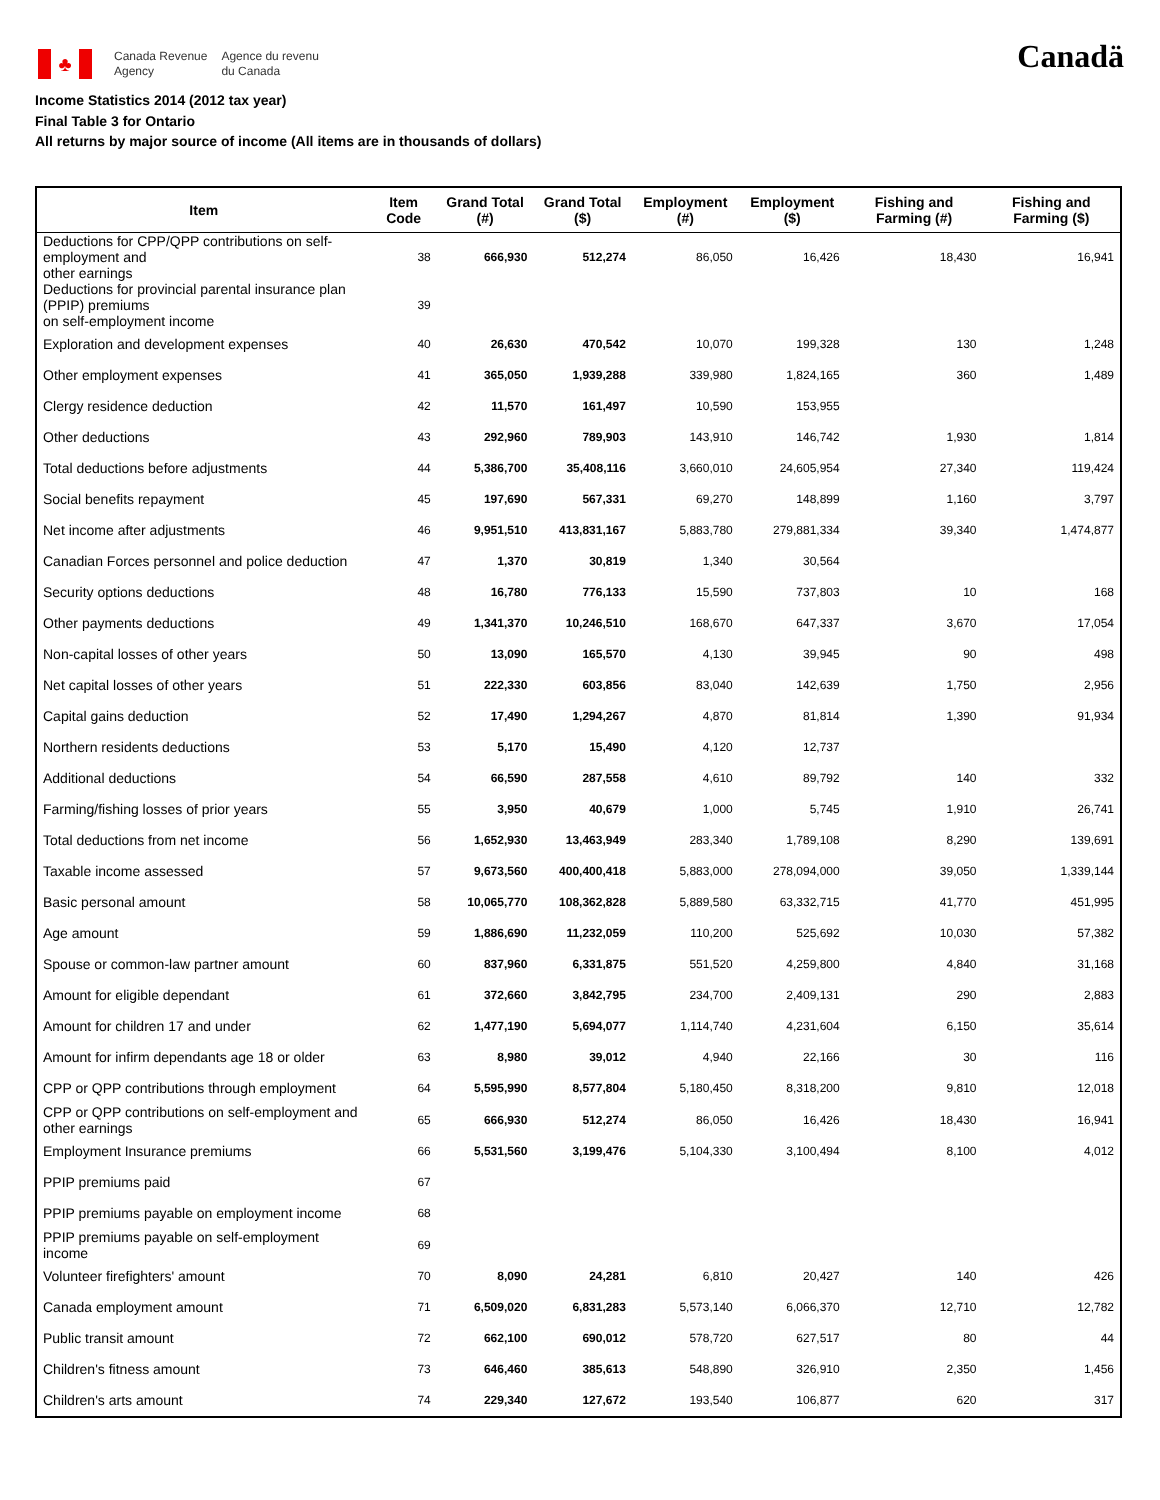♣
Canada Revenue
Agency
Agence du revenu
du Canada
Canadä
Income Statistics 2014 (2012 tax year)
Final Table 3 for Ontario
All returns by major source of income (All items are in thousands of dollars)
| Item | Item Code | Grand Total (#) | Grand Total ($) | Employment (#) | Employment ($) | Fishing and Farming (#) | Fishing and Farming ($) |
| --- | --- | --- | --- | --- | --- | --- | --- |
| Deductions for CPP/QPP contributions on self-employment and other earnings | 38 | 666,930 | 512,274 | 86,050 | 16,426 | 18,430 | 16,941 |
| Deductions for provincial parental insurance plan (PPIP) premiums on self-employment income | 39 | | | | | | |
| Exploration and development expenses | 40 | 26,630 | 470,542 | 10,070 | 199,328 | 130 | 1,248 |
| Other employment expenses | 41 | 365,050 | 1,939,288 | 339,980 | 1,824,165 | 360 | 1,489 |
| Clergy residence deduction | 42 | 11,570 | 161,497 | 10,590 | 153,955 | | |
| Other deductions | 43 | 292,960 | 789,903 | 143,910 | 146,742 | 1,930 | 1,814 |
| Total deductions before adjustments | 44 | 5,386,700 | 35,408,116 | 3,660,010 | 24,605,954 | 27,340 | 119,424 |
| Social benefits repayment | 45 | 197,690 | 567,331 | 69,270 | 148,899 | 1,160 | 3,797 |
| Net income after adjustments | 46 | 9,951,510 | 413,831,167 | 5,883,780 | 279,881,334 | 39,340 | 1,474,877 |
| Canadian Forces personnel and police deduction | 47 | 1,370 | 30,819 | 1,340 | 30,564 | | |
| Security options deductions | 48 | 16,780 | 776,133 | 15,590 | 737,803 | 10 | 168 |
| Other payments deductions | 49 | 1,341,370 | 10,246,510 | 168,670 | 647,337 | 3,670 | 17,054 |
| Non-capital losses of other years | 50 | 13,090 | 165,570 | 4,130 | 39,945 | 90 | 498 |
| Net capital losses of other years | 51 | 222,330 | 603,856 | 83,040 | 142,639 | 1,750 | 2,956 |
| Capital gains deduction | 52 | 17,490 | 1,294,267 | 4,870 | 81,814 | 1,390 | 91,934 |
| Northern residents deductions | 53 | 5,170 | 15,490 | 4,120 | 12,737 | | |
| Additional deductions | 54 | 66,590 | 287,558 | 4,610 | 89,792 | 140 | 332 |
| Farming/fishing losses of prior years | 55 | 3,950 | 40,679 | 1,000 | 5,745 | 1,910 | 26,741 |
| Total deductions from net income | 56 | 1,652,930 | 13,463,949 | 283,340 | 1,789,108 | 8,290 | 139,691 |
| Taxable income assessed | 57 | 9,673,560 | 400,400,418 | 5,883,000 | 278,094,000 | 39,050 | 1,339,144 |
| Basic personal amount | 58 | 10,065,770 | 108,362,828 | 5,889,580 | 63,332,715 | 41,770 | 451,995 |
| Age amount | 59 | 1,886,690 | 11,232,059 | 110,200 | 525,692 | 10,030 | 57,382 |
| Spouse or common-law partner amount | 60 | 837,960 | 6,331,875 | 551,520 | 4,259,800 | 4,840 | 31,168 |
| Amount for eligible dependant | 61 | 372,660 | 3,842,795 | 234,700 | 2,409,131 | 290 | 2,883 |
| Amount for children 17 and under | 62 | 1,477,190 | 5,694,077 | 1,114,740 | 4,231,604 | 6,150 | 35,614 |
| Amount for infirm dependants age 18 or older | 63 | 8,980 | 39,012 | 4,940 | 22,166 | 30 | 116 |
| CPP or QPP contributions through employment | 64 | 5,595,990 | 8,577,804 | 5,180,450 | 8,318,200 | 9,810 | 12,018 |
| CPP or QPP contributions on self-employment and other earnings | 65 | 666,930 | 512,274 | 86,050 | 16,426 | 18,430 | 16,941 |
| Employment Insurance premiums | 66 | 5,531,560 | 3,199,476 | 5,104,330 | 3,100,494 | 8,100 | 4,012 |
| PPIP premiums paid | 67 | | | | | | |
| PPIP premiums payable on employment income | 68 | | | | | | |
| PPIP premiums payable on self-employment income | 69 | | | | | | |
| Volunteer firefighters' amount | 70 | 8,090 | 24,281 | 6,810 | 20,427 | 140 | 426 |
| Canada employment amount | 71 | 6,509,020 | 6,831,283 | 5,573,140 | 6,066,370 | 12,710 | 12,782 |
| Public transit amount | 72 | 662,100 | 690,012 | 578,720 | 627,517 | 80 | 44 |
| Children's fitness amount | 73 | 646,460 | 385,613 | 548,890 | 326,910 | 2,350 | 1,456 |
| Children's arts amount | 74 | 229,340 | 127,672 | 193,540 | 106,877 | 620 | 317 |